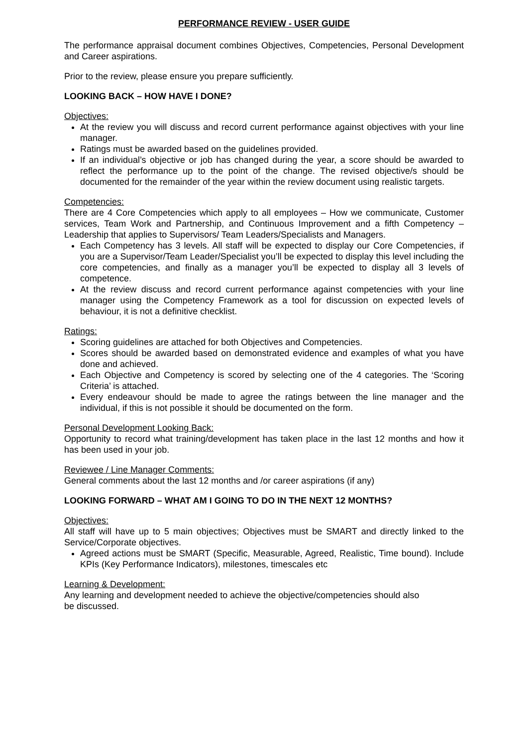PERFORMANCE REVIEW - USER GUIDE
The performance appraisal document combines Objectives, Competencies, Personal Development and Career aspirations.
Prior to the review, please ensure you prepare sufficiently.
LOOKING BACK – HOW HAVE I DONE?
Objectives:
At the review you will discuss and record current performance against objectives with your line manager.
Ratings must be awarded based on the guidelines provided.
If an individual’s objective or job has changed during the year, a score should be awarded to reflect the performance up to the point of the change. The revised objective/s should be documented for the remainder of the year within the review document using realistic targets.
Competencies:
There are 4 Core Competencies which apply to all employees – How we communicate, Customer services, Team Work and Partnership, and Continuous Improvement and a fifth Competency – Leadership that applies to Supervisors/ Team Leaders/Specialists and Managers.
Each Competency has 3 levels. All staff will be expected to display our Core Competencies, if you are a Supervisor/Team Leader/Specialist you’ll be expected to display this level including the core competencies, and finally as a manager you’ll be expected to display all 3 levels of competence.
At the review discuss and record current performance against competencies with your line manager using the Competency Framework as a tool for discussion on expected levels of behaviour, it is not a definitive checklist.
Ratings:
Scoring guidelines are attached for both Objectives and Competencies.
Scores should be awarded based on demonstrated evidence and examples of what you have done and achieved.
Each Objective and Competency is scored by selecting one of the 4 categories. The ‘Scoring Criteria’ is attached.
Every endeavour should be made to agree the ratings between the line manager and the individual, if this is not possible it should be documented on the form.
Personal Development Looking Back:
Opportunity to record what training/development has taken place in the last 12 months and how it has been used in your job.
Reviewee / Line Manager Comments:
General comments about the last 12 months and /or career aspirations (if any)
LOOKING FORWARD – WHAT AM I GOING TO DO IN THE NEXT 12 MONTHS?
Objectives:
All staff will have up to 5 main objectives; Objectives must be SMART and directly linked to the Service/Corporate objectives.
Agreed actions must be SMART (Specific, Measurable, Agreed, Realistic, Time bound). Include KPIs (Key Performance Indicators), milestones, timescales etc
Learning & Development:
Any learning and development needed to achieve the objective/competencies should also
be discussed.